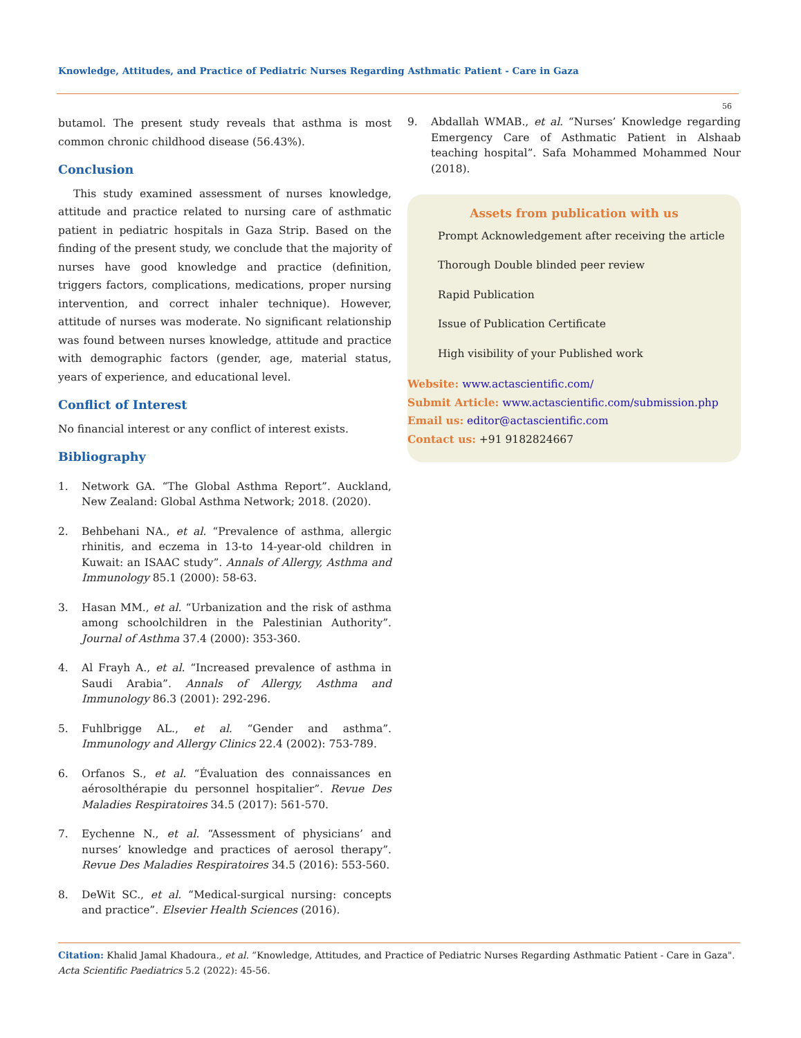Knowledge, Attitudes, and Practice of Pediatric Nurses Regarding Asthmatic Patient - Care in Gaza
56
butamol. The present study reveals that asthma is most common chronic childhood disease (56.43%).
Conclusion
This study examined assessment of nurses knowledge, attitude and practice related to nursing care of asthmatic patient in pediatric hospitals in Gaza Strip. Based on the finding of the present study, we conclude that the majority of nurses have good knowledge and practice (definition, triggers factors, complications, medications, proper nursing intervention, and correct inhaler technique). However, attitude of nurses was moderate. No significant relationship was found between nurses knowledge, attitude and practice with demographic factors (gender, age, material status, years of experience, and educational level.
Conflict of Interest
No financial interest or any conflict of interest exists.
Bibliography
1. Network GA. “The Global Asthma Report”. Auckland, New Zealand: Global Asthma Network; 2018. (2020).
2. Behbehani NA., et al. “Prevalence of asthma, allergic rhinitis, and eczema in 13-to 14-year-old children in Kuwait: an ISAAC study”. Annals of Allergy, Asthma and Immunology 85.1 (2000): 58-63.
3. Hasan MM., et al. “Urbanization and the risk of asthma among schoolchildren in the Palestinian Authority”. Journal of Asthma 37.4 (2000): 353-360.
4. Al Frayh A., et al. “Increased prevalence of asthma in Saudi Arabia”. Annals of Allergy, Asthma and Immunology 86.3 (2001): 292-296.
5. Fuhlbrigge AL., et al. “Gender and asthma”. Immunology and Allergy Clinics 22.4 (2002): 753-789.
6. Orfanos S., et al. “Évaluation des connaissances en aérosolthérapie du personnel hospitalier”. Revue Des Maladies Respiratoires 34.5 (2017): 561-570.
7. Eychenne N., et al. “Assessment of physicians’ and nurses’ knowledge and practices of aerosol therapy”. Revue Des Maladies Respiratoires 34.5 (2016): 553-560.
8. DeWit SC., et al. “Medical-surgical nursing: concepts and practice”. Elsevier Health Sciences (2016).
9. Abdallah WMAB., et al. “Nurses’ Knowledge regarding Emergency Care of Asthmatic Patient in Alshaab teaching hospital”. Safa Mohammed Mohammed Nour (2018).
Assets from publication with us
Prompt Acknowledgement after receiving the article
Thorough Double blinded peer review
Rapid Publication
Issue of Publication Certificate
High visibility of your Published work
Website: www.actascientific.com/
Submit Article: www.actascientific.com/submission.php
Email us: editor@actascientific.com
Contact us: +91 9182824667
Citation: Khalid Jamal Khadoura., et al. “Knowledge, Attitudes, and Practice of Pediatric Nurses Regarding Asthmatic Patient - Care in Gaza". Acta Scientific Paediatrics 5.2 (2022): 45-56.